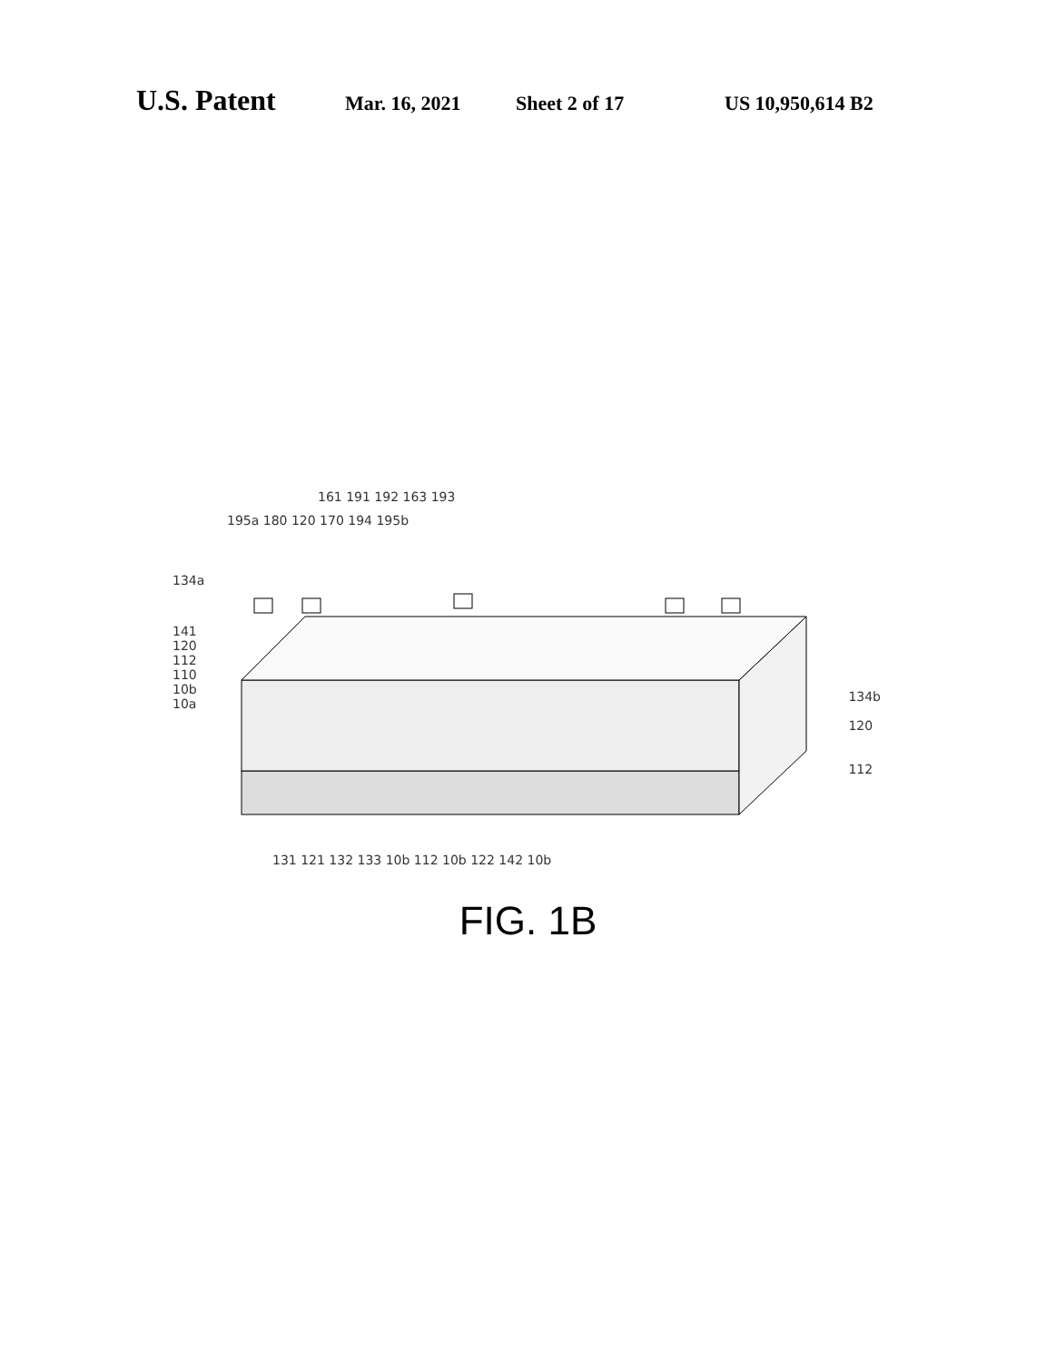U.S. Patent Mar. 16, 2021 Sheet 2 of 17 US 10,950,614 B2
161 191 192 163 193
195a 180 120 170 194 195b
134a
141
120
112
110
10b
10a
134b
120
112
131 121 132 133 10b 112 10b 122 142 10b
FIG. 1B